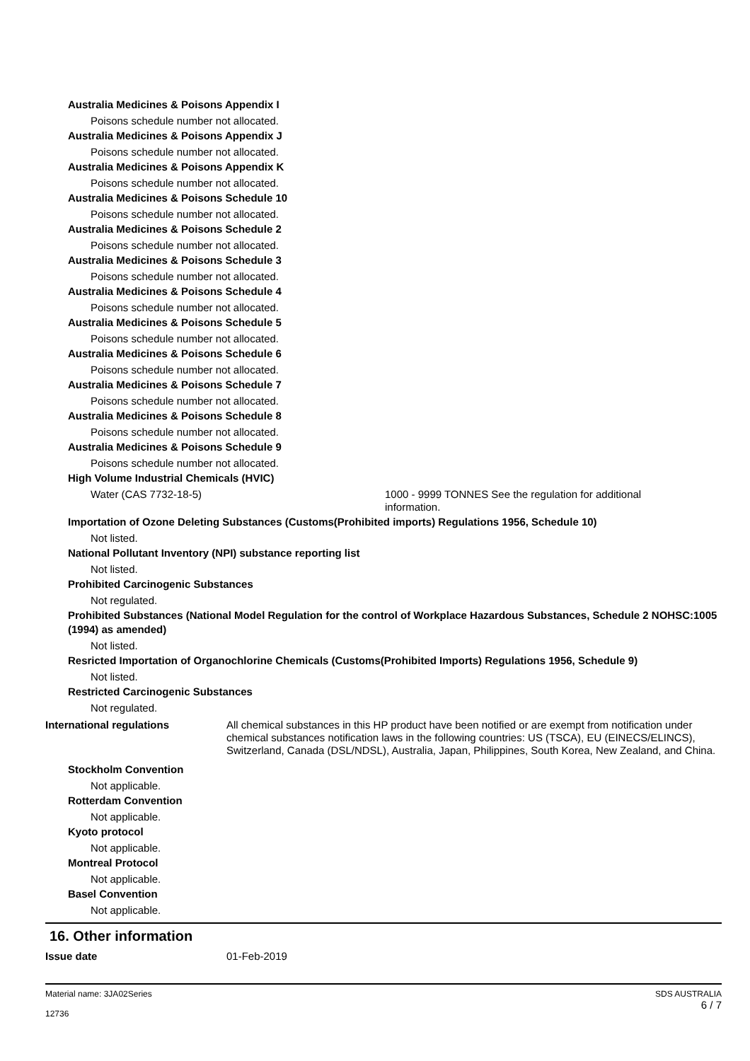Australia Medicines & Poisons Appendix I
Poisons schedule number not allocated.
Australia Medicines & Poisons Appendix J
Poisons schedule number not allocated.
Australia Medicines & Poisons Appendix K
Poisons schedule number not allocated.
Australia Medicines & Poisons Schedule 10
Poisons schedule number not allocated.
Australia Medicines & Poisons Schedule 2
Poisons schedule number not allocated.
Australia Medicines & Poisons Schedule 3
Poisons schedule number not allocated.
Australia Medicines & Poisons Schedule 4
Poisons schedule number not allocated.
Australia Medicines & Poisons Schedule 5
Poisons schedule number not allocated.
Australia Medicines & Poisons Schedule 6
Poisons schedule number not allocated.
Australia Medicines & Poisons Schedule 7
Poisons schedule number not allocated.
Australia Medicines & Poisons Schedule 8
Poisons schedule number not allocated.
Australia Medicines & Poisons Schedule 9
Poisons schedule number not allocated.
High Volume Industrial Chemicals (HVIC)
Water (CAS 7732-18-5) 1000 - 9999 TONNES See the regulation for additional information.
Importation of Ozone Deleting Substances (Customs(Prohibited imports) Regulations 1956, Schedule 10)
Not listed.
National Pollutant Inventory (NPI) substance reporting list
Not listed.
Prohibited Carcinogenic Substances
Not regulated.
Prohibited Substances (National Model Regulation for the control of Workplace Hazardous Substances, Schedule 2 NOHSC:1005 (1994) as amended)
Not listed.
Resricted Importation of Organochlorine Chemicals (Customs(Prohibited Imports) Regulations 1956, Schedule 9)
Not listed.
Restricted Carcinogenic Substances
Not regulated.
International regulations All chemical substances in this HP product have been notified or are exempt from notification under chemical substances notification laws in the following countries: US (TSCA), EU (EINECS/ELINCS), Switzerland, Canada (DSL/NDSL), Australia, Japan, Philippines, South Korea, New Zealand, and China.
Stockholm Convention
Not applicable.
Rotterdam Convention
Not applicable.
Kyoto protocol
Not applicable.
Montreal Protocol
Not applicable.
Basel Convention
Not applicable.
16. Other information
Issue date 01-Feb-2019
Material name: 3JA02Series
12736
SDS AUSTRALIA
6 / 7